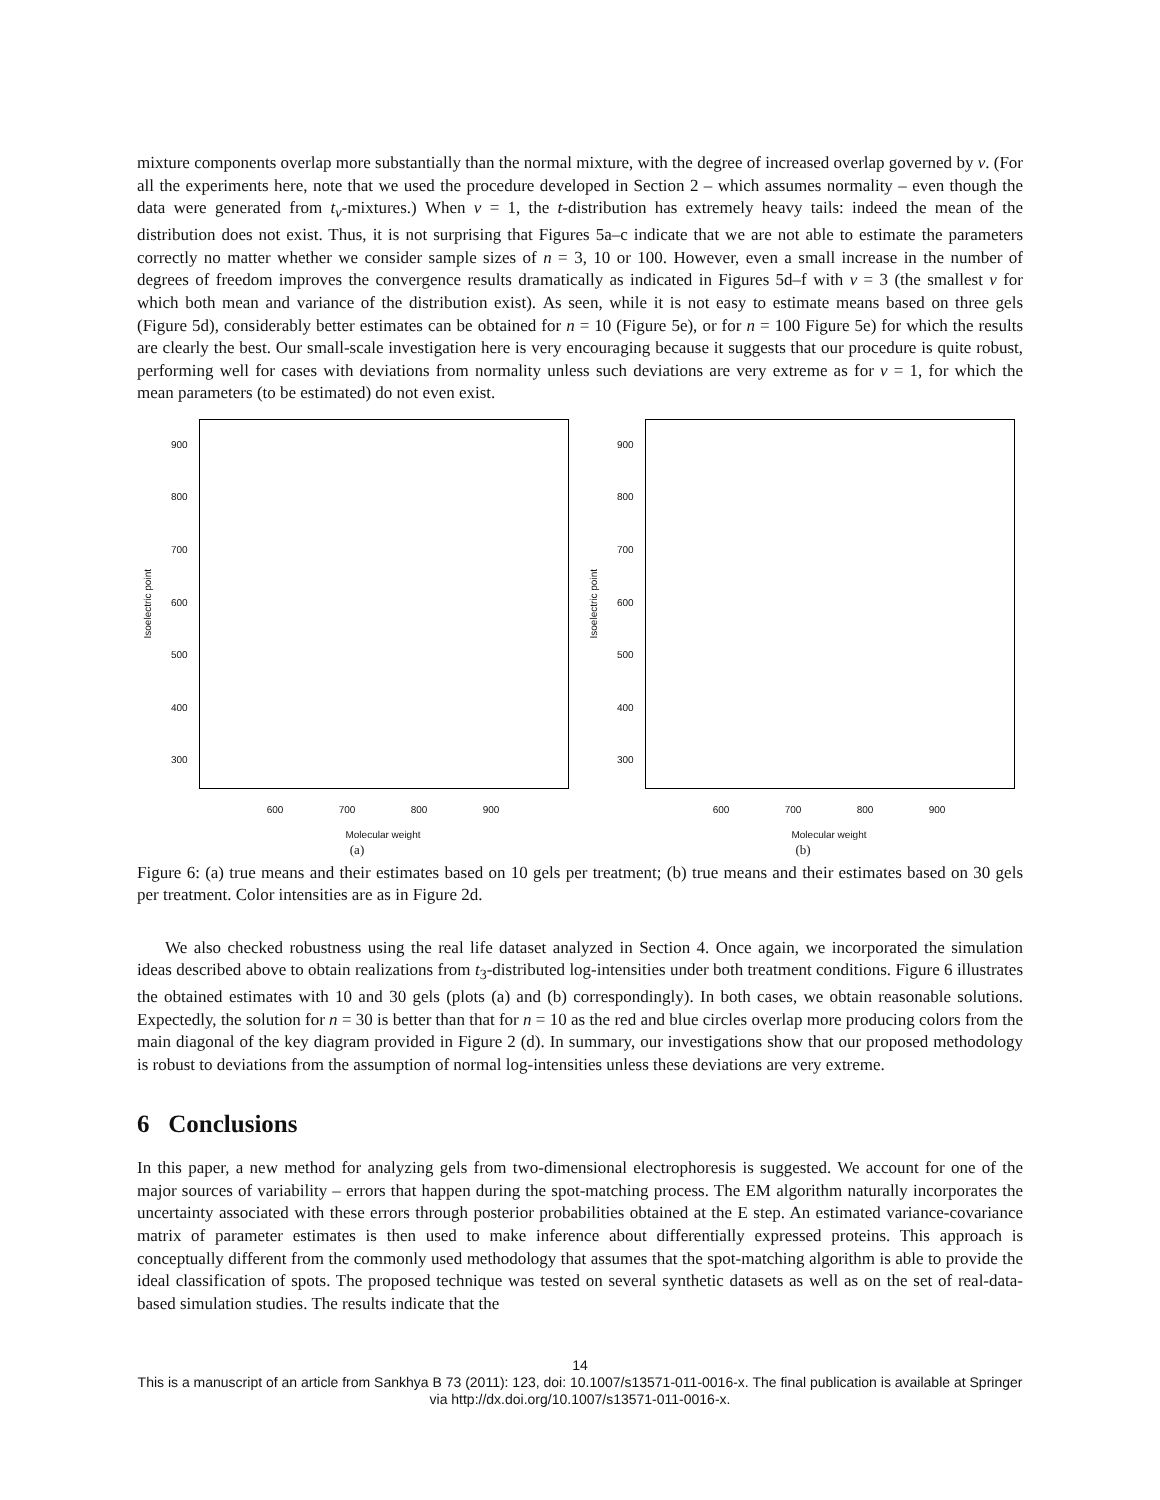mixture components overlap more substantially than the normal mixture, with the degree of increased overlap governed by ν. (For all the experiments here, note that we used the procedure developed in Section 2 – which assumes normality – even though the data were generated from t<sub>ν</sub>-mixtures.) When ν = 1, the t-distribution has extremely heavy tails: indeed the mean of the distribution does not exist. Thus, it is not surprising that Figures 5a–c indicate that we are not able to estimate the parameters correctly no matter whether we consider sample sizes of n = 3, 10 or 100. However, even a small increase in the number of degrees of freedom improves the convergence results dramatically as indicated in Figures 5d–f with ν = 3 (the smallest ν for which both mean and variance of the distribution exist). As seen, while it is not easy to estimate means based on three gels (Figure 5d), considerably better estimates can be obtained for n = 10 (Figure 5e), or for n = 100 Figure 5e) for which the results are clearly the best. Our small-scale investigation here is very encouraging because it suggests that our procedure is quite robust, performing well for cases with deviations from normality unless such deviations are very extreme as for ν = 1, for which the mean parameters (to be estimated) do not even exist.
Isoelectric point
300
400
500
600
700
800
900
600 700 800 900
Molecular weight
(a)
Isoelectric point
300
400
500
600
700
800
900
600 700 800 900
Molecular weight
(b)
Figure 6: (a) true means and their estimates based on 10 gels per treatment; (b) true means and their estimates based on 30 gels per treatment. Color intensities are as in Figure 2d.
We also checked robustness using the real life dataset analyzed in Section 4. Once again, we incorporated the simulation ideas described above to obtain realizations from t<sub>3</sub>-distributed log-intensities under both treatment conditions. Figure 6 illustrates the obtained estimates with 10 and 30 gels (plots (a) and (b) correspondingly). In both cases, we obtain reasonable solutions. Expectedly, the solution for n = 30 is better than that for n = 10 as the red and blue circles overlap more producing colors from the main diagonal of the key diagram provided in Figure 2 (d). In summary, our investigations show that our proposed methodology is robust to deviations from the assumption of normal log-intensities unless these deviations are very extreme.
6 Conclusions
In this paper, a new method for analyzing gels from two-dimensional electrophoresis is suggested. We account for one of the major sources of variability – errors that happen during the spot-matching process. The EM algorithm naturally incorporates the uncertainty associated with these errors through posterior probabilities obtained at the E step. An estimated variance-covariance matrix of parameter estimates is then used to make inference about differentially expressed proteins. This approach is conceptually different from the commonly used methodology that assumes that the spot-matching algorithm is able to provide the ideal classification of spots. The proposed technique was tested on several synthetic datasets as well as on the set of real-data-based simulation studies. The results indicate that the
14
This is a manuscript of an article from Sankhya B 73 (2011): 123, doi: 10.1007/s13571-011-0016-x. The final publication is available at Springer via http://dx.doi.org/10.1007/s13571-011-0016-x.